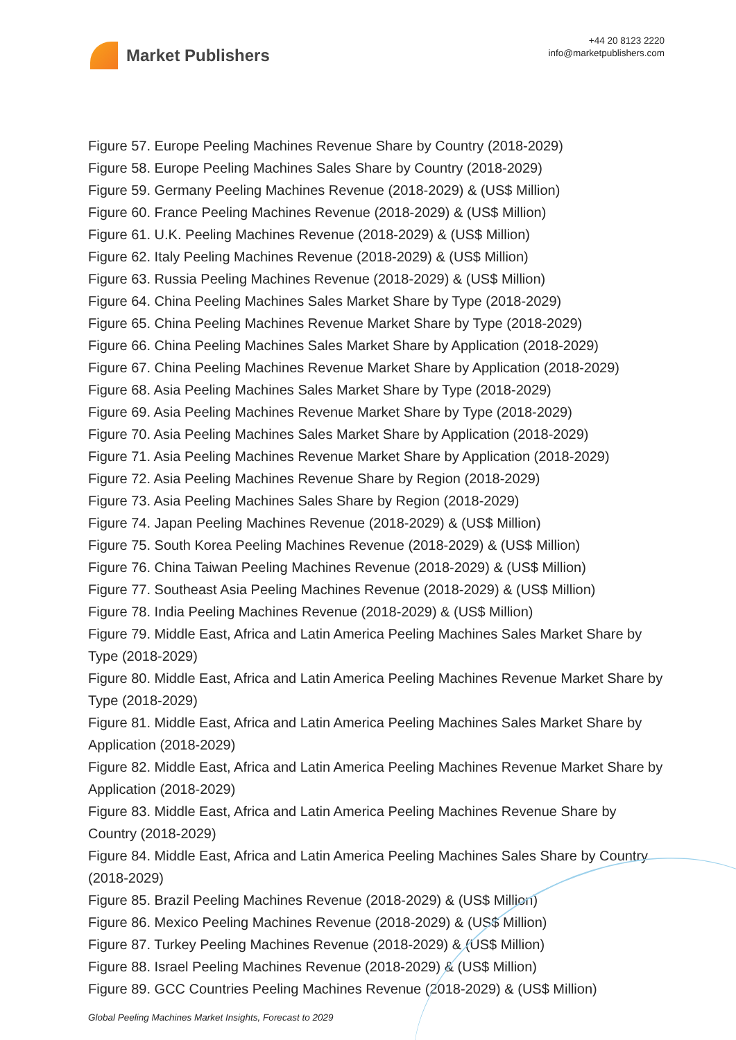Market Publishers
+44 20 8123 2220
info@marketpublishers.com
Figure 57. Europe Peeling Machines Revenue Share by Country (2018-2029)
Figure 58. Europe Peeling Machines Sales Share by Country (2018-2029)
Figure 59. Germany Peeling Machines Revenue (2018-2029) & (US$ Million)
Figure 60. France Peeling Machines Revenue (2018-2029) & (US$ Million)
Figure 61. U.K. Peeling Machines Revenue (2018-2029) & (US$ Million)
Figure 62. Italy Peeling Machines Revenue (2018-2029) & (US$ Million)
Figure 63. Russia Peeling Machines Revenue (2018-2029) & (US$ Million)
Figure 64. China Peeling Machines Sales Market Share by Type (2018-2029)
Figure 65. China Peeling Machines Revenue Market Share by Type (2018-2029)
Figure 66. China Peeling Machines Sales Market Share by Application (2018-2029)
Figure 67. China Peeling Machines Revenue Market Share by Application (2018-2029)
Figure 68. Asia Peeling Machines Sales Market Share by Type (2018-2029)
Figure 69. Asia Peeling Machines Revenue Market Share by Type (2018-2029)
Figure 70. Asia Peeling Machines Sales Market Share by Application (2018-2029)
Figure 71. Asia Peeling Machines Revenue Market Share by Application (2018-2029)
Figure 72. Asia Peeling Machines Revenue Share by Region (2018-2029)
Figure 73. Asia Peeling Machines Sales Share by Region (2018-2029)
Figure 74. Japan Peeling Machines Revenue (2018-2029) & (US$ Million)
Figure 75. South Korea Peeling Machines Revenue (2018-2029) & (US$ Million)
Figure 76. China Taiwan Peeling Machines Revenue (2018-2029) & (US$ Million)
Figure 77. Southeast Asia Peeling Machines Revenue (2018-2029) & (US$ Million)
Figure 78. India Peeling Machines Revenue (2018-2029) & (US$ Million)
Figure 79. Middle East, Africa and Latin America Peeling Machines Sales Market Share by Type (2018-2029)
Figure 80. Middle East, Africa and Latin America Peeling Machines Revenue Market Share by Type (2018-2029)
Figure 81. Middle East, Africa and Latin America Peeling Machines Sales Market Share by Application (2018-2029)
Figure 82. Middle East, Africa and Latin America Peeling Machines Revenue Market Share by Application (2018-2029)
Figure 83. Middle East, Africa and Latin America Peeling Machines Revenue Share by Country (2018-2029)
Figure 84. Middle East, Africa and Latin America Peeling Machines Sales Share by Country (2018-2029)
Figure 85. Brazil Peeling Machines Revenue (2018-2029) & (US$ Million)
Figure 86. Mexico Peeling Machines Revenue (2018-2029) & (US$ Million)
Figure 87. Turkey Peeling Machines Revenue (2018-2029) & (US$ Million)
Figure 88. Israel Peeling Machines Revenue (2018-2029) & (US$ Million)
Figure 89. GCC Countries Peeling Machines Revenue (2018-2029) & (US$ Million)
Global Peeling Machines Market Insights, Forecast to 2029